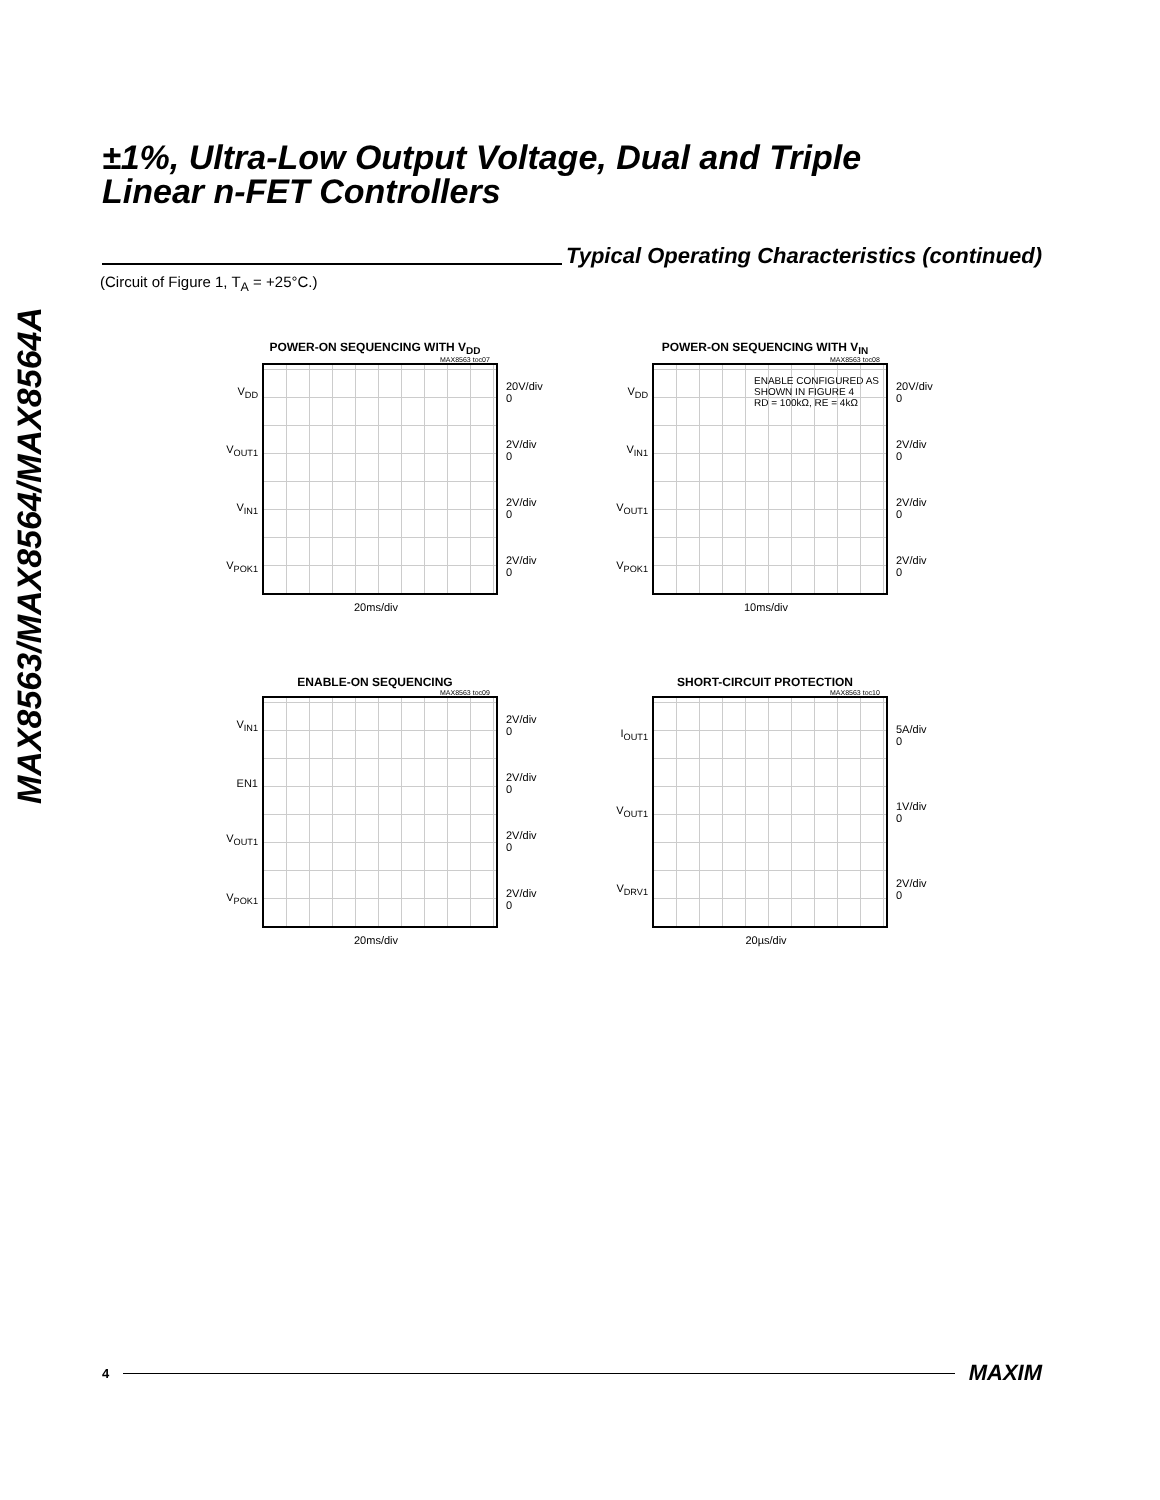MAX8563/MAX8564/MAX8564A
±1%, Ultra-Low Output Voltage, Dual and Triple
Linear n-FET Controllers
Typical Operating Characteristics (continued)
(Circuit of Figure 1, T<sub>A</sub> = +25°C.)
POWER-ON SEQUENCING WITH V<sub>DD</sub>
MAX8563 toc07
V<sub>DD</sub>
V<sub>OUT1</sub>
V<sub>IN1</sub>
V<sub>POK1</sub>
20V/div
0
2V/div
0
2V/div
0
2V/div
0
20ms/div
POWER-ON SEQUENCING WITH V<sub>IN</sub>
MAX8563 toc08
V<sub>DD</sub>
V<sub>IN1</sub>
V<sub>OUT1</sub>
V<sub>POK1</sub>
ENABLE CONFIGURED AS
SHOWN IN FIGURE 4
RD = 100kΩ, RE = 4kΩ
20V/div
0
2V/div
0
2V/div
0
2V/div
0
10ms/div
ENABLE-ON SEQUENCING
MAX8563 toc09
V<sub>IN1</sub>
EN1
V<sub>OUT1</sub>
V<sub>POK1</sub>
2V/div
0
2V/div
0
2V/div
0
2V/div
0
20ms/div
SHORT-CIRCUIT PROTECTION
MAX8563 toc10
I<sub>OUT1</sub>
V<sub>OUT1</sub>
V<sub>DRV1</sub>
5A/div
0
1V/div
0
2V/div
0
20µs/div
4 MAXIM